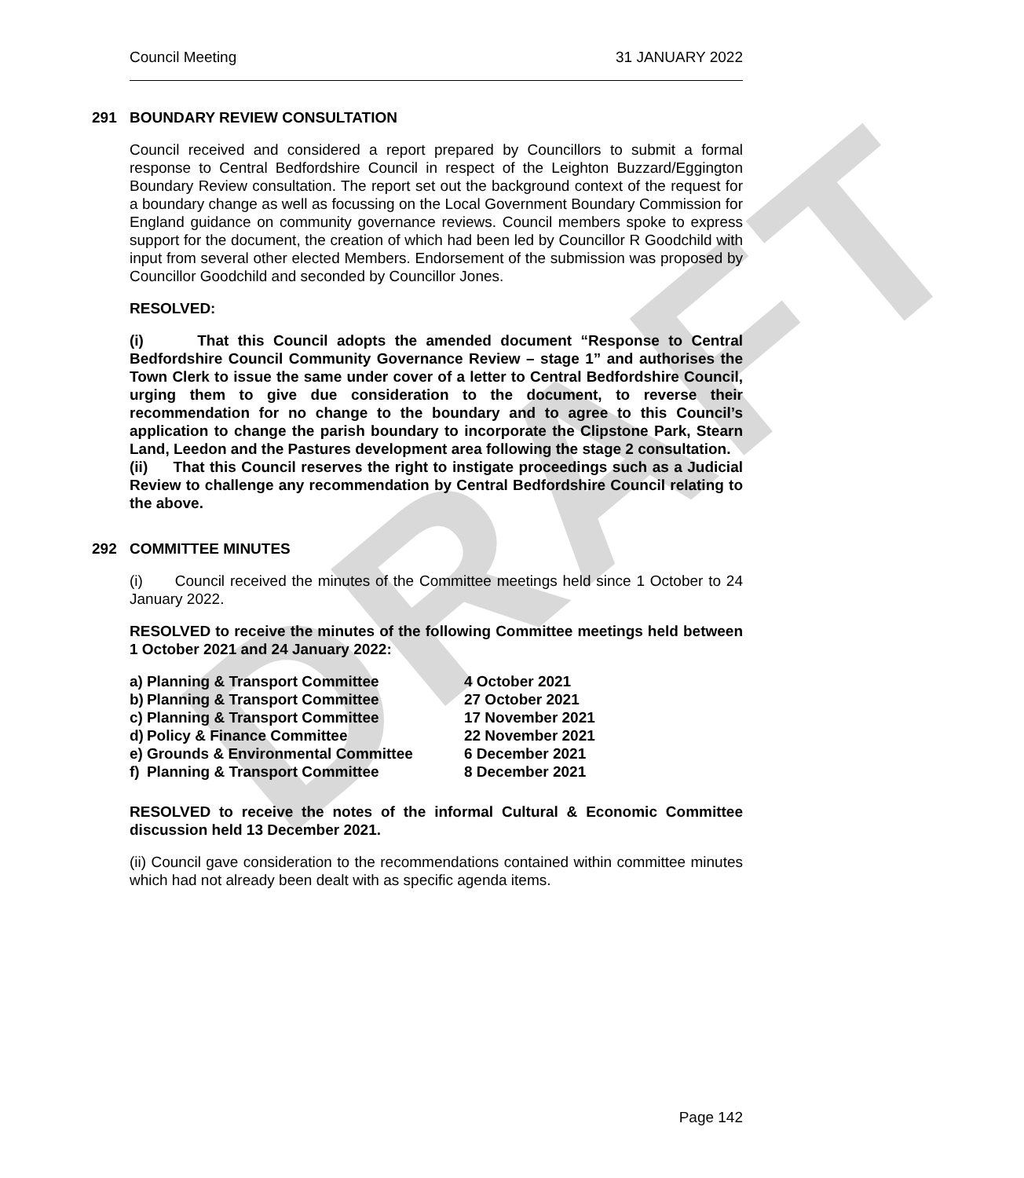DRAFT
Council Meeting 31 JANUARY 2022
291 BOUNDARY REVIEW CONSULTATION
Council received and considered a report prepared by Councillors to submit a formal response to Central Bedfordshire Council in respect of the Leighton Buzzard/Eggington Boundary Review consultation. The report set out the background context of the request for a boundary change as well as focussing on the Local Government Boundary Commission for England guidance on community governance reviews. Council members spoke to express support for the document, the creation of which had been led by Councillor R Goodchild with input from several other elected Members. Endorsement of the submission was proposed by Councillor Goodchild and seconded by Councillor Jones.
RESOLVED:
(i) That this Council adopts the amended document “Response to Central Bedfordshire Council Community Governance Review – stage 1” and authorises the Town Clerk to issue the same under cover of a letter to Central Bedfordshire Council, urging them to give due consideration to the document, to reverse their recommendation for no change to the boundary and to agree to this Council’s application to change the parish boundary to incorporate the Clipstone Park, Stearn Land, Leedon and the Pastures development area following the stage 2 consultation.
(ii) That this Council reserves the right to instigate proceedings such as a Judicial Review to challenge any recommendation by Central Bedfordshire Council relating to the above.
292 COMMITTEE MINUTES
(i) Council received the minutes of the Committee meetings held since 1 October to 24 January 2022.
RESOLVED to receive the minutes of the following Committee meetings held between 1 October 2021 and 24 January 2022:
| a) | Planning & Transport Committee | 4 October 2021 |
| b) | Planning & Transport Committee | 27 October 2021 |
| c) | Planning & Transport Committee | 17 November 2021 |
| d) | Policy & Finance Committee | 22 November 2021 |
| e) | Grounds & Environmental Committee | 6 December 2021 |
| f) | Planning & Transport Committee | 8 December 2021 |
RESOLVED to receive the notes of the informal Cultural & Economic Committee discussion held 13 December 2021.
(ii) Council gave consideration to the recommendations contained within committee minutes which had not already been dealt with as specific agenda items.
Page 142